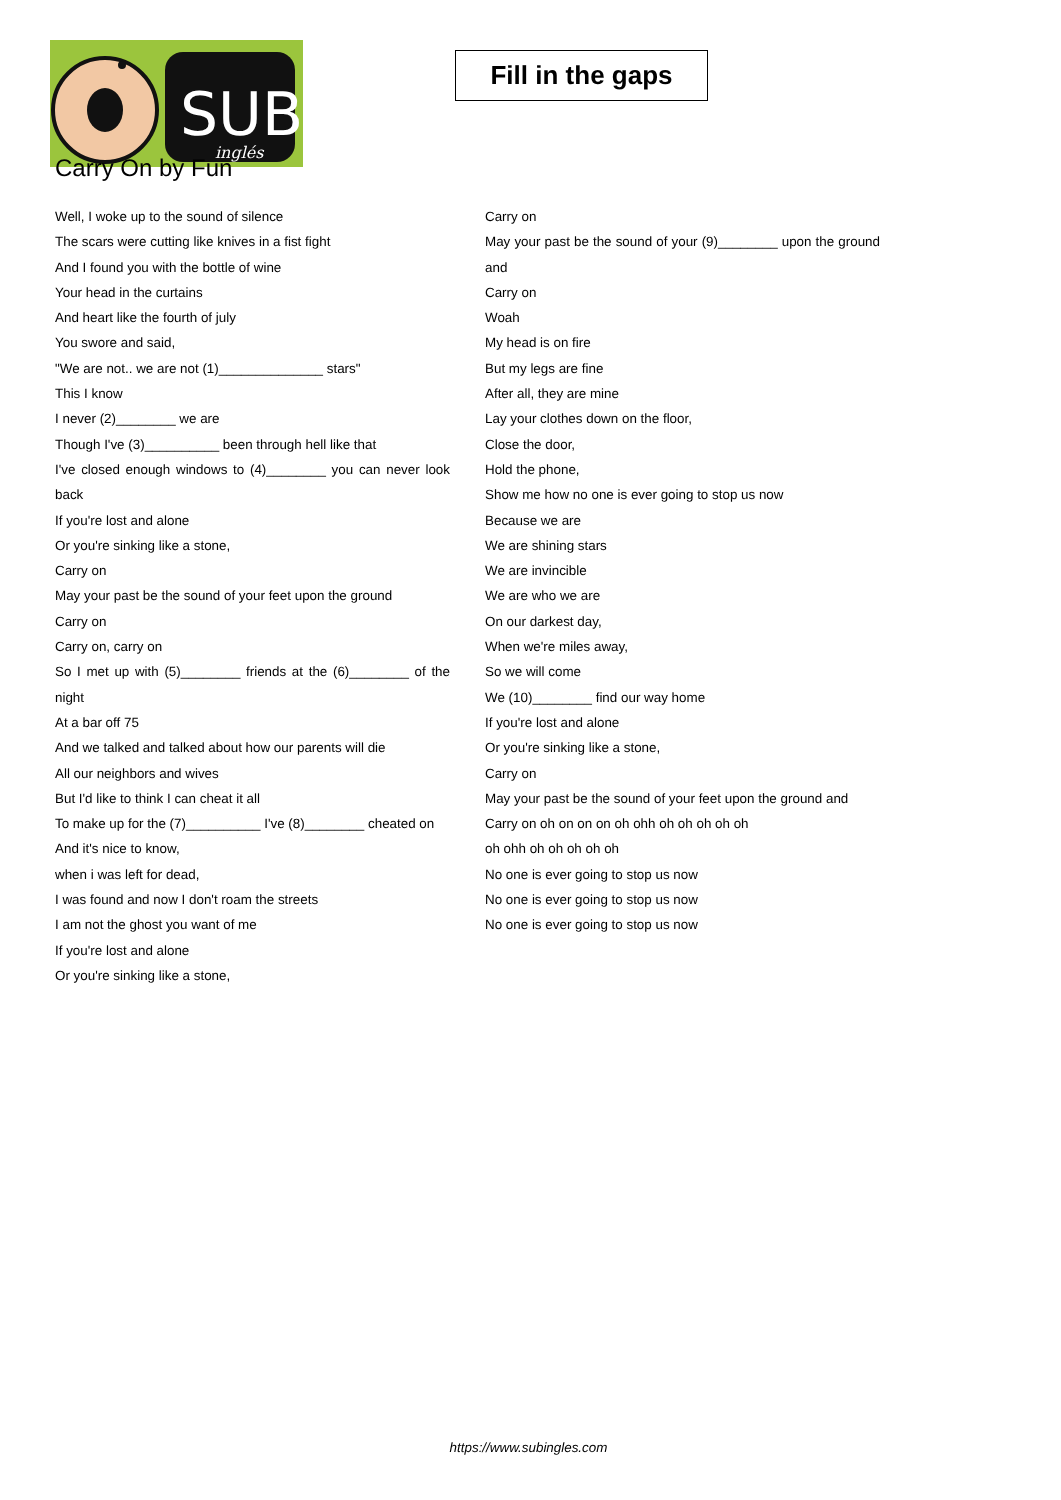SUB
inglés
Fill in the gaps
Carry On by Fun
Well, I woke up to the sound of silence
The scars were cutting like knives in a fist fight
And I found you with the bottle of wine
Your head in the curtains
And heart like the fourth of july
You swore and said,
"We are not.. we are not (1)______________ stars"
This I know
I never (2)________ we are
Though I've (3)__________ been through hell like that
I've closed enough windows to (4)________ you can never look back
If you're lost and alone
Or you're sinking like a stone,
Carry on
May your past be the sound of your feet upon the ground
Carry on
Carry on, carry on
So I met up with (5)________ friends at the (6)________ of the night
At a bar off 75
And we talked and talked about how our parents will die
All our neighbors and wives
But I'd like to think I can cheat it all
To make up for the (7)__________ I've (8)________ cheated on
And it's nice to know,
when i was left for dead,
I was found and now I don't roam the streets
I am not the ghost you want of me
If you're lost and alone
Or you're sinking like a stone,
Carry on
May your past be the sound of your (9)________ upon the ground and
Carry on
Woah
My head is on fire
But my legs are fine
After all, they are mine
Lay your clothes down on the floor,
Close the door,
Hold the phone,
Show me how no one is ever going to stop us now
Because we are
We are shining stars
We are invincible
We are who we are
On our darkest day,
When we're miles away,
So we will come
We (10)________ find our way home
If you're lost and alone
Or you're sinking like a stone,
Carry on
May your past be the sound of your feet upon the ground and
Carry on oh on on on oh ohh oh oh oh oh oh
oh ohh oh oh oh oh oh
No one is ever going to stop us now
No one is ever going to stop us now
No one is ever going to stop us now
https://www.subingles.com